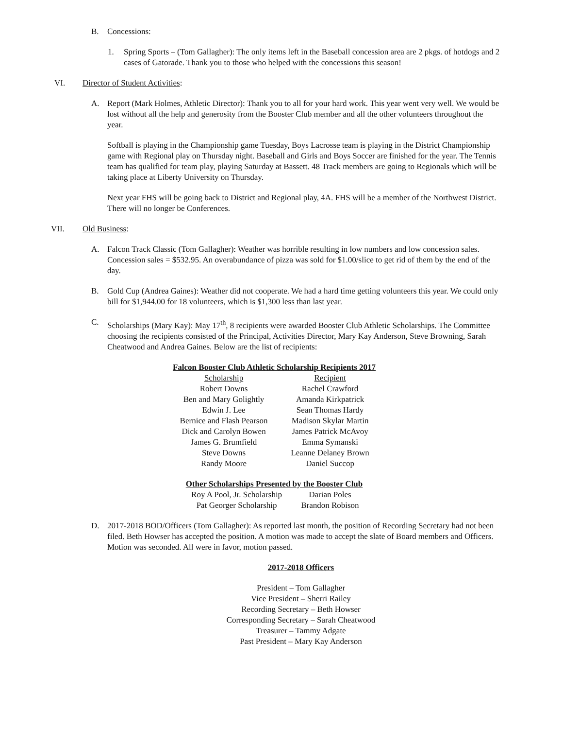B. Concessions:
1. Spring Sports – (Tom Gallagher): The only items left in the Baseball concession area are 2 pkgs. of hotdogs and 2 cases of Gatorade. Thank you to those who helped with the concessions this season!
VI. Director of Student Activities:
A. Report (Mark Holmes, Athletic Director): Thank you to all for your hard work. This year went very well. We would be lost without all the help and generosity from the Booster Club member and all the other volunteers throughout the year.
Softball is playing in the Championship game Tuesday, Boys Lacrosse team is playing in the District Championship game with Regional play on Thursday night. Baseball and Girls and Boys Soccer are finished for the year. The Tennis team has qualified for team play, playing Saturday at Bassett. 48 Track members are going to Regionals which will be taking place at Liberty University on Thursday.
Next year FHS will be going back to District and Regional play, 4A. FHS will be a member of the Northwest District. There will no longer be Conferences.
VII. Old Business:
A. Falcon Track Classic (Tom Gallagher): Weather was horrible resulting in low numbers and low concession sales. Concession sales = $532.95. An overabundance of pizza was sold for $1.00/slice to get rid of them by the end of the day.
B. Gold Cup (Andrea Gaines): Weather did not cooperate. We had a hard time getting volunteers this year. We could only bill for $1,944.00 for 18 volunteers, which is $1,300 less than last year.
C. Scholarships (Mary Kay): May 17<sup>th</sup>, 8 recipients were awarded Booster Club Athletic Scholarships. The Committee choosing the recipients consisted of the Principal, Activities Director, Mary Kay Anderson, Steve Browning, Sarah Cheatwood and Andrea Gaines. Below are the list of recipients:
| Falcon Booster Club Athletic Scholarship Recipients 2017 | |
| --- | --- |
| Scholarship | Recipient |
| Robert Downs | Rachel Crawford |
| Ben and Mary Golightly | Amanda Kirkpatrick |
| Edwin J. Lee | Sean Thomas Hardy |
| Bernice and Flash Pearson | Madison Skylar Martin |
| Dick and Carolyn Bowen | James Patrick McAvoy |
| James G. Brumfield | Emma Symanski |
| Steve Downs | Leanne Delaney Brown |
| Randy Moore | Daniel Succop |
| Other Scholarships Presented by the Booster Club | |
| --- | --- |
| Roy A Pool, Jr. Scholarship | Darian Poles |
| Pat Georger Scholarship | Brandon Robison |
D. 2017-2018 BOD/Officers (Tom Gallagher): As reported last month, the position of Recording Secretary had not been filed. Beth Howser has accepted the position. A motion was made to accept the slate of Board members and Officers. Motion was seconded. All were in favor, motion passed.
2017-2018 Officers
President – Tom Gallagher
Vice President – Sherri Railey
Recording Secretary – Beth Howser
Corresponding Secretary – Sarah Cheatwood
Treasurer – Tammy Adgate
Past President – Mary Kay Anderson